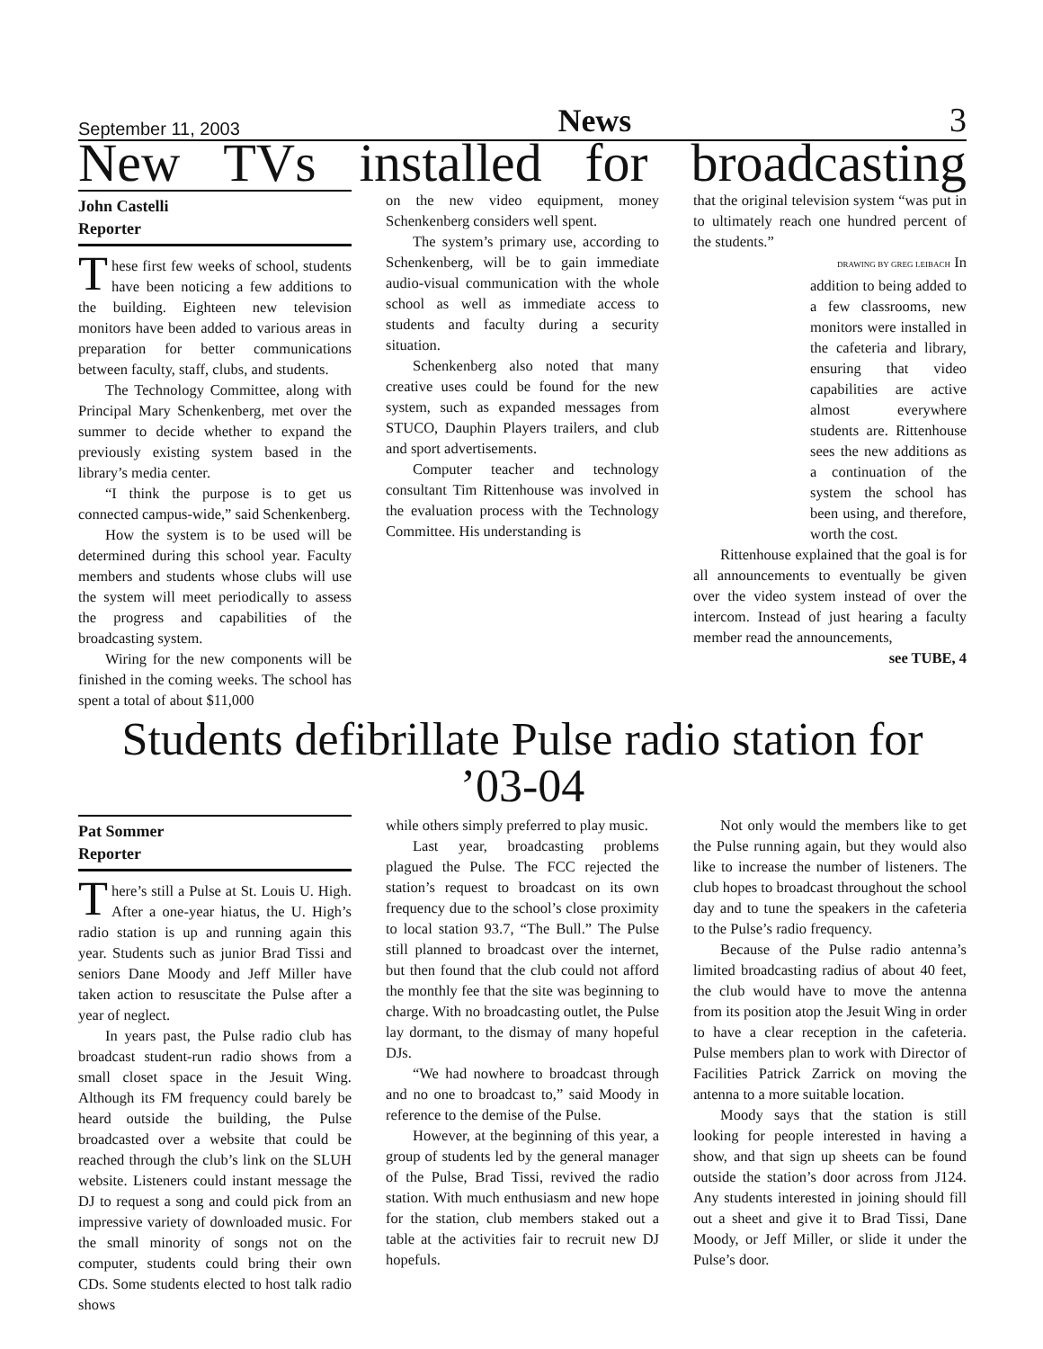September 11, 2003 News 3
New TVs installed for broadcasting
John Castelli
Reporter
These first few weeks of school, students have been noticing a few additions to the building. Eighteen new television monitors have been added to various areas in preparation for better communications between faculty, staff, clubs, and students.
The Technology Committee, along with Principal Mary Schenkenberg, met over the summer to decide whether to expand the previously existing system based in the library’s media center.
“I think the purpose is to get us connected campus-wide,” said Schenkenberg.
How the system is to be used will be determined during this school year. Faculty members and students whose clubs will use the system will meet periodically to assess the progress and capabilities of the broadcasting system.
Wiring for the new components will be finished in the coming weeks. The school has spent a total of about $11,000
on the new video equipment, money Schenkenberg considers well spent.
The system’s primary use, according to Schenkenberg, will be to gain immediate audio-visual communication with the whole school as well as immediate access to students and faculty during a security situation.
Schenkenberg also noted that many creative uses could be found for the new system, such as expanded messages from STUCO, Dauphin Players trailers, and club and sport advertisements.
Computer teacher and technology consultant Tim Rittenhouse was involved in the evaluation process with the Technology Committee. His understanding is
that the original television system “was put in to ultimately reach one hundred percent of the students.”
DRAWING BY GREG LEIBACH In addition to being added to a few classrooms, new monitors were installed in the cafeteria and library, ensuring that video capabilities are active almost everywhere students are. Rittenhouse sees the new additions as a continuation of the system the school has been using, and therefore, worth the cost.
Rittenhouse explained that the goal is for all announcements to eventually be given over the video system instead of over the intercom. Instead of just hearing a faculty member read the announcements,
see TUBE, 4
Students defibrillate Pulse radio station for ’03-04
Pat Sommer
Reporter
There’s still a Pulse at St. Louis U. High. After a one-year hiatus, the U. High’s radio station is up and running again this year. Students such as junior Brad Tissi and seniors Dane Moody and Jeff Miller have taken action to resuscitate the Pulse after a year of neglect.
In years past, the Pulse radio club has broadcast student-run radio shows from a small closet space in the Jesuit Wing. Although its FM frequency could barely be heard outside the building, the Pulse broadcasted over a website that could be reached through the club’s link on the SLUH website. Listeners could instant message the DJ to request a song and could pick from an impressive variety of downloaded music. For the small minority of songs not on the computer, students could bring their own CDs. Some students elected to host talk radio shows
while others simply preferred to play music.
Last year, broadcasting problems plagued the Pulse. The FCC rejected the station’s request to broadcast on its own frequency due to the school’s close proximity to local station 93.7, “The Bull.” The Pulse still planned to broadcast over the internet, but then found that the club could not afford the monthly fee that the site was beginning to charge. With no broadcasting outlet, the Pulse lay dormant, to the dismay of many hopeful DJs.
“We had nowhere to broadcast through and no one to broadcast to,” said Moody in reference to the demise of the Pulse.
However, at the beginning of this year, a group of students led by the general manager of the Pulse, Brad Tissi, revived the radio station. With much enthusiasm and new hope for the station, club members staked out a table at the activities fair to recruit new DJ hopefuls.
Not only would the members like to get the Pulse running again, but they would also like to increase the number of listeners. The club hopes to broadcast throughout the school day and to tune the speakers in the cafeteria to the Pulse’s radio frequency.
Because of the Pulse radio antenna’s limited broadcasting radius of about 40 feet, the club would have to move the antenna from its position atop the Jesuit Wing in order to have a clear reception in the cafeteria. Pulse members plan to work with Director of Facilities Patrick Zarrick on moving the antenna to a more suitable location.
Moody says that the station is still looking for people interested in having a show, and that sign up sheets can be found outside the station’s door across from J124. Any students interested in joining should fill out a sheet and give it to Brad Tissi, Dane Moody, or Jeff Miller, or slide it under the Pulse’s door.